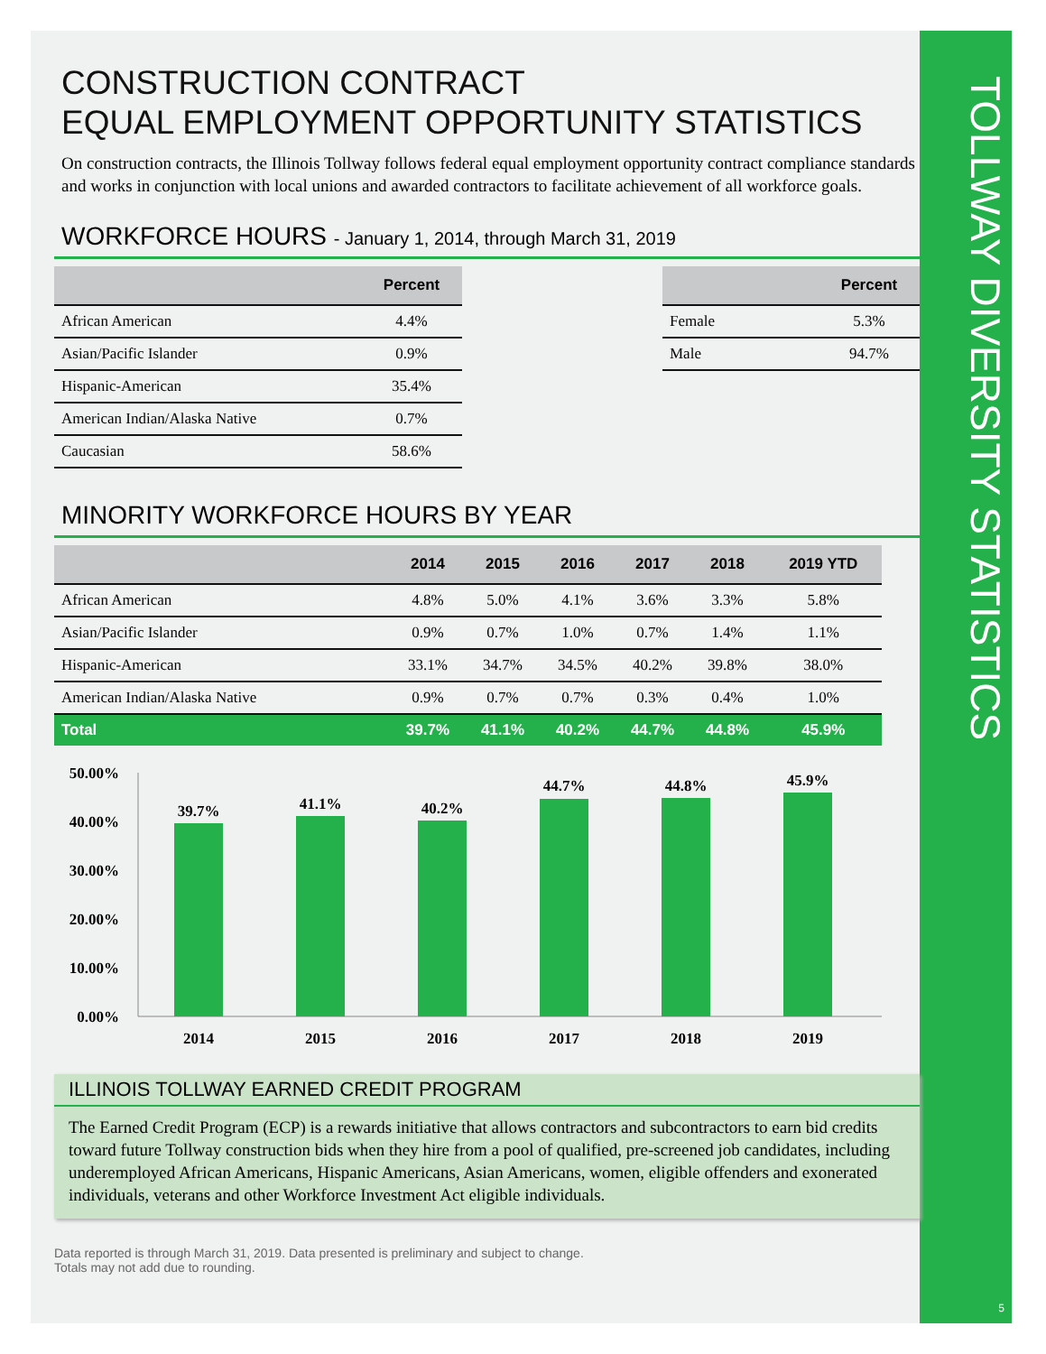TOLLWAY DIVERSITY STATISTICS
5
CONSTRUCTION CONTRACT
EQUAL EMPLOYMENT OPPORTUNITY STATISTICS
On construction contracts, the Illinois Tollway follows federal equal employment opportunity contract compliance standards and works in conjunction with local unions and awarded contractors to facilitate achievement of all workforce goals.
WORKFORCE HOURS - January 1, 2014, through March 31, 2019
| | Percent |
| --- | --- |
| African American | 4.4% |
| Asian/Pacific Islander | 0.9% |
| Hispanic-American | 35.4% |
| American Indian/Alaska Native | 0.7% |
| Caucasian | 58.6% |
| | Percent |
| --- | --- |
| Female | 5.3% |
| Male | 94.7% |
MINORITY WORKFORCE HOURS BY YEAR
| | 2014 | 2015 | 2016 | 2017 | 2018 | 2019 YTD |
| --- | --- | --- | --- | --- | --- | --- |
| African American | 4.8% | 5.0% | 4.1% | 3.6% | 3.3% | 5.8% |
| Asian/Pacific Islander | 0.9% | 0.7% | 1.0% | 0.7% | 1.4% | 1.1% |
| Hispanic-American | 33.1% | 34.7% | 34.5% | 40.2% | 39.8% | 38.0% |
| American Indian/Alaska Native | 0.9% | 0.7% | 0.7% | 0.3% | 0.4% | 1.0% |
| Total | 39.7% | 41.1% | 40.2% | 44.7% | 44.8% | 45.9% |
50.00%
40.00%
30.00%
20.00%
10.00%
0.00%
39.7%
41.1%
40.2%
44.7%
44.8%
45.9%
2014
2015
2016
2017
2018
2019
ILLINOIS TOLLWAY EARNED CREDIT PROGRAM
The Earned Credit Program (ECP) is a rewards initiative that allows contractors and subcontractors to earn bid credits toward future Tollway construction bids when they hire from a pool of qualified, pre-screened job candidates, including underemployed African Americans, Hispanic Americans, Asian Americans, women, eligible offenders and exonerated individuals, veterans and other Workforce Investment Act eligible individuals.
Data reported is through March 31, 2019. Data presented is preliminary and subject to change.
Totals may not add due to rounding.